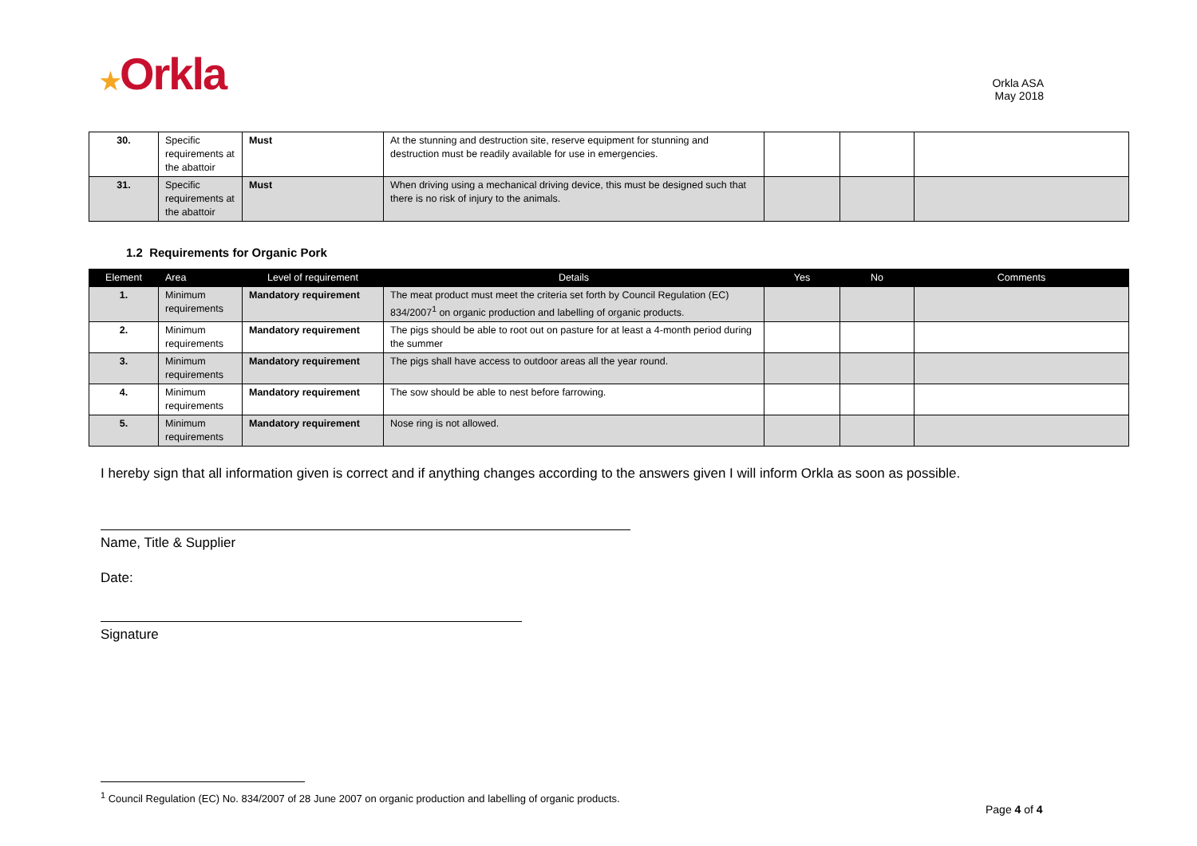★Orkla
Orkla ASA
May 2018
| 30. | Specific requirements at the abattoir | Must | At the stunning and destruction site, reserve equipment for stunning and destruction must be readily available for use in emergencies. | | | |
| 31. | Specific requirements at the abattoir | Must | When driving using a mechanical driving device, this must be designed such that there is no risk of injury to the animals. | | | |
1.2 Requirements for Organic Pork
| Element | Area | Level of requirement | Details | Yes | No | Comments |
| --- | --- | --- | --- | --- | --- | --- |
| 1. | Minimum requirements | Mandatory requirement | The meat product must meet the criteria set forth by Council Regulation (EC) 834/2007<sup>1</sup> on organic production and labelling of organic products. | | | |
| 2. | Minimum requirements | Mandatory requirement | The pigs should be able to root out on pasture for at least a 4-month period during the summer | | | |
| 3. | Minimum requirements | Mandatory requirement | The pigs shall have access to outdoor areas all the year round. | | | |
| 4. | Minimum requirements | Mandatory requirement | The sow should be able to nest before farrowing. | | | |
| 5. | Minimum requirements | Mandatory requirement | Nose ring is not allowed. | | | |
I hereby sign that all information given is correct and if anything changes according to the answers given I will inform Orkla as soon as possible.
Name, Title & Supplier
Date:
Signature
<sup>1</sup> Council Regulation (EC) No. 834/2007 of 28 June 2007 on organic production and labelling of organic products.
Page 4 of 4